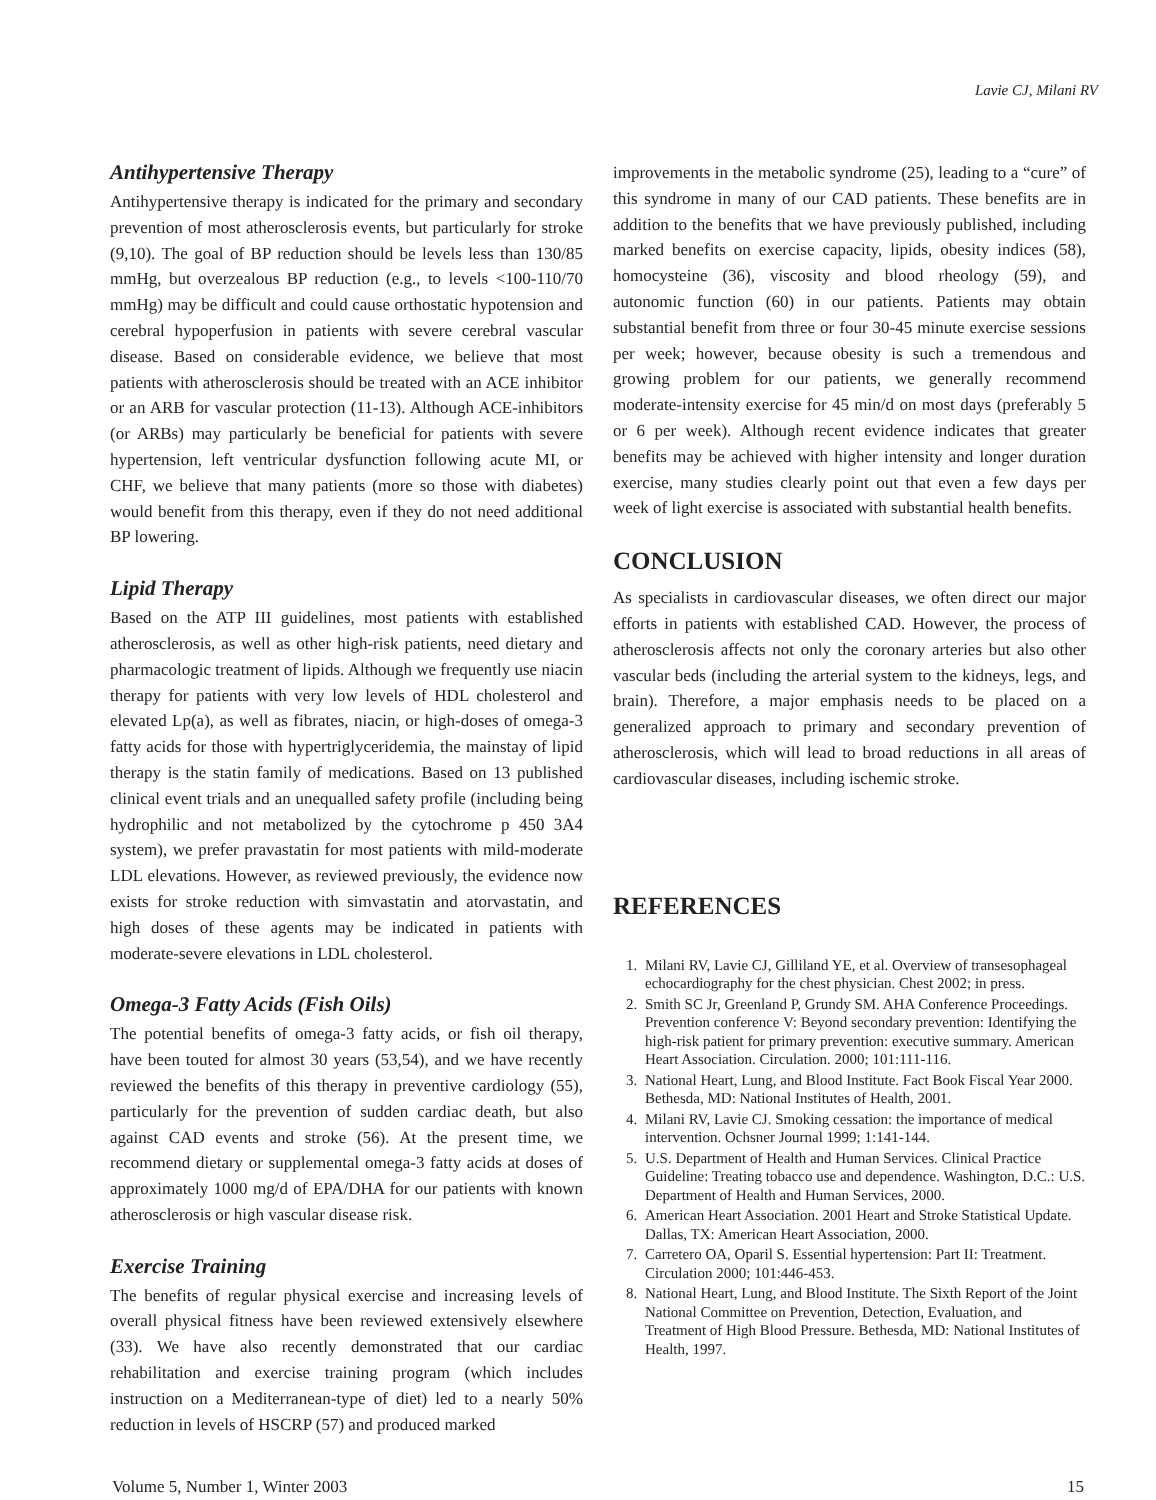Lavie CJ, Milani RV
Antihypertensive Therapy
Antihypertensive therapy is indicated for the primary and secondary prevention of most atherosclerosis events, but particularly for stroke (9,10). The goal of BP reduction should be levels less than 130/85 mmHg, but overzealous BP reduction (e.g., to levels <100-110/70 mmHg) may be difficult and could cause orthostatic hypotension and cerebral hypoperfusion in patients with severe cerebral vascular disease. Based on considerable evidence, we believe that most patients with atherosclerosis should be treated with an ACE inhibitor or an ARB for vascular protection (11-13). Although ACE-inhibitors (or ARBs) may particularly be beneficial for patients with severe hypertension, left ventricular dysfunction following acute MI, or CHF, we believe that many patients (more so those with diabetes) would benefit from this therapy, even if they do not need additional BP lowering.
Lipid Therapy
Based on the ATP III guidelines, most patients with established atherosclerosis, as well as other high-risk patients, need dietary and pharmacologic treatment of lipids. Although we frequently use niacin therapy for patients with very low levels of HDL cholesterol and elevated Lp(a), as well as fibrates, niacin, or high-doses of omega-3 fatty acids for those with hypertriglyceridemia, the mainstay of lipid therapy is the statin family of medications. Based on 13 published clinical event trials and an unequalled safety profile (including being hydrophilic and not metabolized by the cytochrome p 450 3A4 system), we prefer pravastatin for most patients with mild-moderate LDL elevations. However, as reviewed previously, the evidence now exists for stroke reduction with simvastatin and atorvastatin, and high doses of these agents may be indicated in patients with moderate-severe elevations in LDL cholesterol.
Omega-3 Fatty Acids (Fish Oils)
The potential benefits of omega-3 fatty acids, or fish oil therapy, have been touted for almost 30 years (53,54), and we have recently reviewed the benefits of this therapy in preventive cardiology (55), particularly for the prevention of sudden cardiac death, but also against CAD events and stroke (56). At the present time, we recommend dietary or supplemental omega-3 fatty acids at doses of approximately 1000 mg/d of EPA/DHA for our patients with known atherosclerosis or high vascular disease risk.
Exercise Training
The benefits of regular physical exercise and increasing levels of overall physical fitness have been reviewed extensively elsewhere (33). We have also recently demonstrated that our cardiac rehabilitation and exercise training program (which includes instruction on a Mediterranean-type of diet) led to a nearly 50% reduction in levels of HSCRP (57) and produced marked
improvements in the metabolic syndrome (25), leading to a “cure” of this syndrome in many of our CAD patients. These benefits are in addition to the benefits that we have previously published, including marked benefits on exercise capacity, lipids, obesity indices (58), homocysteine (36), viscosity and blood rheology (59), and autonomic function (60) in our patients. Patients may obtain substantial benefit from three or four 30-45 minute exercise sessions per week; however, because obesity is such a tremendous and growing problem for our patients, we generally recommend moderate-intensity exercise for 45 min/d on most days (preferably 5 or 6 per week). Although recent evidence indicates that greater benefits may be achieved with higher intensity and longer duration exercise, many studies clearly point out that even a few days per week of light exercise is associated with substantial health benefits.
CONCLUSION
As specialists in cardiovascular diseases, we often direct our major efforts in patients with established CAD. However, the process of atherosclerosis affects not only the coronary arteries but also other vascular beds (including the arterial system to the kidneys, legs, and brain). Therefore, a major emphasis needs to be placed on a generalized approach to primary and secondary prevention of atherosclerosis, which will lead to broad reductions in all areas of cardiovascular diseases, including ischemic stroke.
REFERENCES
1. Milani RV, Lavie CJ, Gilliland YE, et al. Overview of transesophageal echocardiography for the chest physician. Chest 2002; in press.
2. Smith SC Jr, Greenland P, Grundy SM. AHA Conference Proceedings. Prevention conference V: Beyond secondary prevention: Identifying the high-risk patient for primary prevention: executive summary. American Heart Association. Circulation. 2000; 101:111-116.
3. National Heart, Lung, and Blood Institute. Fact Book Fiscal Year 2000. Bethesda, MD: National Institutes of Health, 2001.
4. Milani RV, Lavie CJ. Smoking cessation: the importance of medical intervention. Ochsner Journal 1999; 1:141-144.
5. U.S. Department of Health and Human Services. Clinical Practice Guideline: Treating tobacco use and dependence. Washington, D.C.: U.S. Department of Health and Human Services, 2000.
6. American Heart Association. 2001 Heart and Stroke Statistical Update. Dallas, TX: American Heart Association, 2000.
7. Carretero OA, Oparil S. Essential hypertension: Part II: Treatment. Circulation 2000; 101:446-453.
8. National Heart, Lung, and Blood Institute. The Sixth Report of the Joint National Committee on Prevention, Detection, Evaluation, and Treatment of High Blood Pressure. Bethesda, MD: National Institutes of Health, 1997.
Volume 5, Number 1, Winter 2003 15